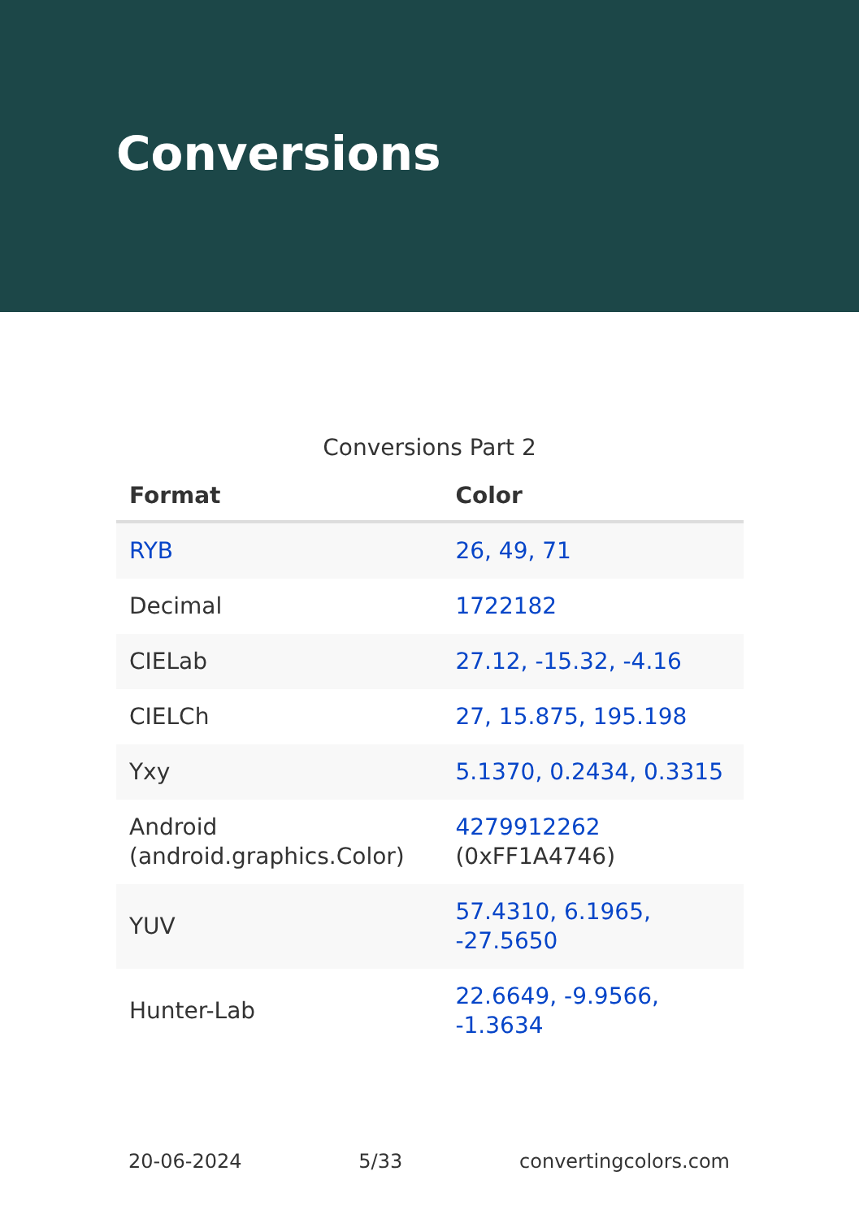Conversions
Conversions Part 2
| Format | Color |
| --- | --- |
| RYB | 26, 49, 71 |
| Decimal | 1722182 |
| CIELab | 27.12, -15.32, -4.16 |
| CIELCh | 27, 15.875, 195.198 |
| Yxy | 5.1370, 0.2434, 0.3315 |
| Android (android.graphics.Color) | 4279912262 (0xFF1A4746) |
| YUV | 57.4310, 6.1965, -27.5650 |
| Hunter-Lab | 22.6649, -9.9566, -1.3634 |
20-06-2024 5/33 convertingcolors.com